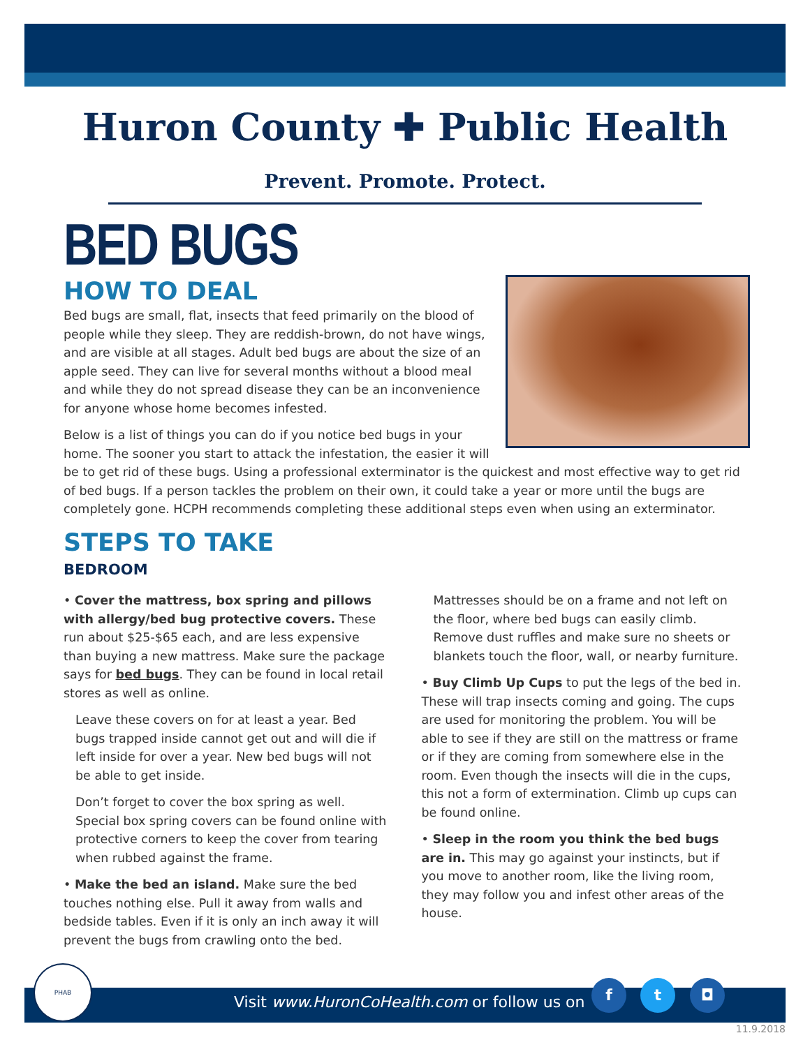Huron County ✚ Public Health
Prevent. Promote. Protect.
BED BUGS
HOW TO DEAL
Bed bugs are small, flat, insects that feed primarily on the blood of people while they sleep. They are reddish-brown, do not have wings, and are visible at all stages. Adult bed bugs are about the size of an apple seed. They can live for several months without a blood meal and while they do not spread disease they can be an inconvenience for anyone whose home becomes infested.
Below is a list of things you can do if you notice bed bugs in your home. The sooner you start to attack the infestation, the easier it will be to get rid of these bugs. Using a professional exterminator is the quickest and most effective way to get rid of bed bugs. If a person tackles the problem on their own, it could take a year or more until the bugs are completely gone. HCPH recommends completing these additional steps even when using an exterminator.
STEPS TO TAKE
BEDROOM
• Cover the mattress, box spring and pillows with allergy/bed bug protective covers. These run about $25-$65 each, and are less expensive than buying a new mattress. Make sure the package says for bed bugs. They can be found in local retail stores as well as online.
Leave these covers on for at least a year. Bed bugs trapped inside cannot get out and will die if left inside for over a year. New bed bugs will not be able to get inside.
Don’t forget to cover the box spring as well. Special box spring covers can be found online with protective corners to keep the cover from tearing when rubbed against the frame.
• Make the bed an island. Make sure the bed touches nothing else. Pull it away from walls and bedside tables. Even if it is only an inch away it will prevent the bugs from crawling onto the bed.
Mattresses should be on a frame and not left on the floor, where bed bugs can easily climb. Remove dust ruffles and make sure no sheets or blankets touch the floor, wall, or nearby furniture.
• Buy Climb Up Cups to put the legs of the bed in. These will trap insects coming and going. The cups are used for monitoring the problem. You will be able to see if they are still on the mattress or frame or if they are coming from somewhere else in the room. Even though the insects will die in the cups, this not a form of extermination. Climb up cups can be found online.
• Sleep in the room you think the bed bugs are in. This may go against your instincts, but if you move to another room, like the living room, they may follow you and infest other areas of the house.
Visit www.HuronCoHealth.com or follow us on
f t ◘
PHAB
11.9.2018